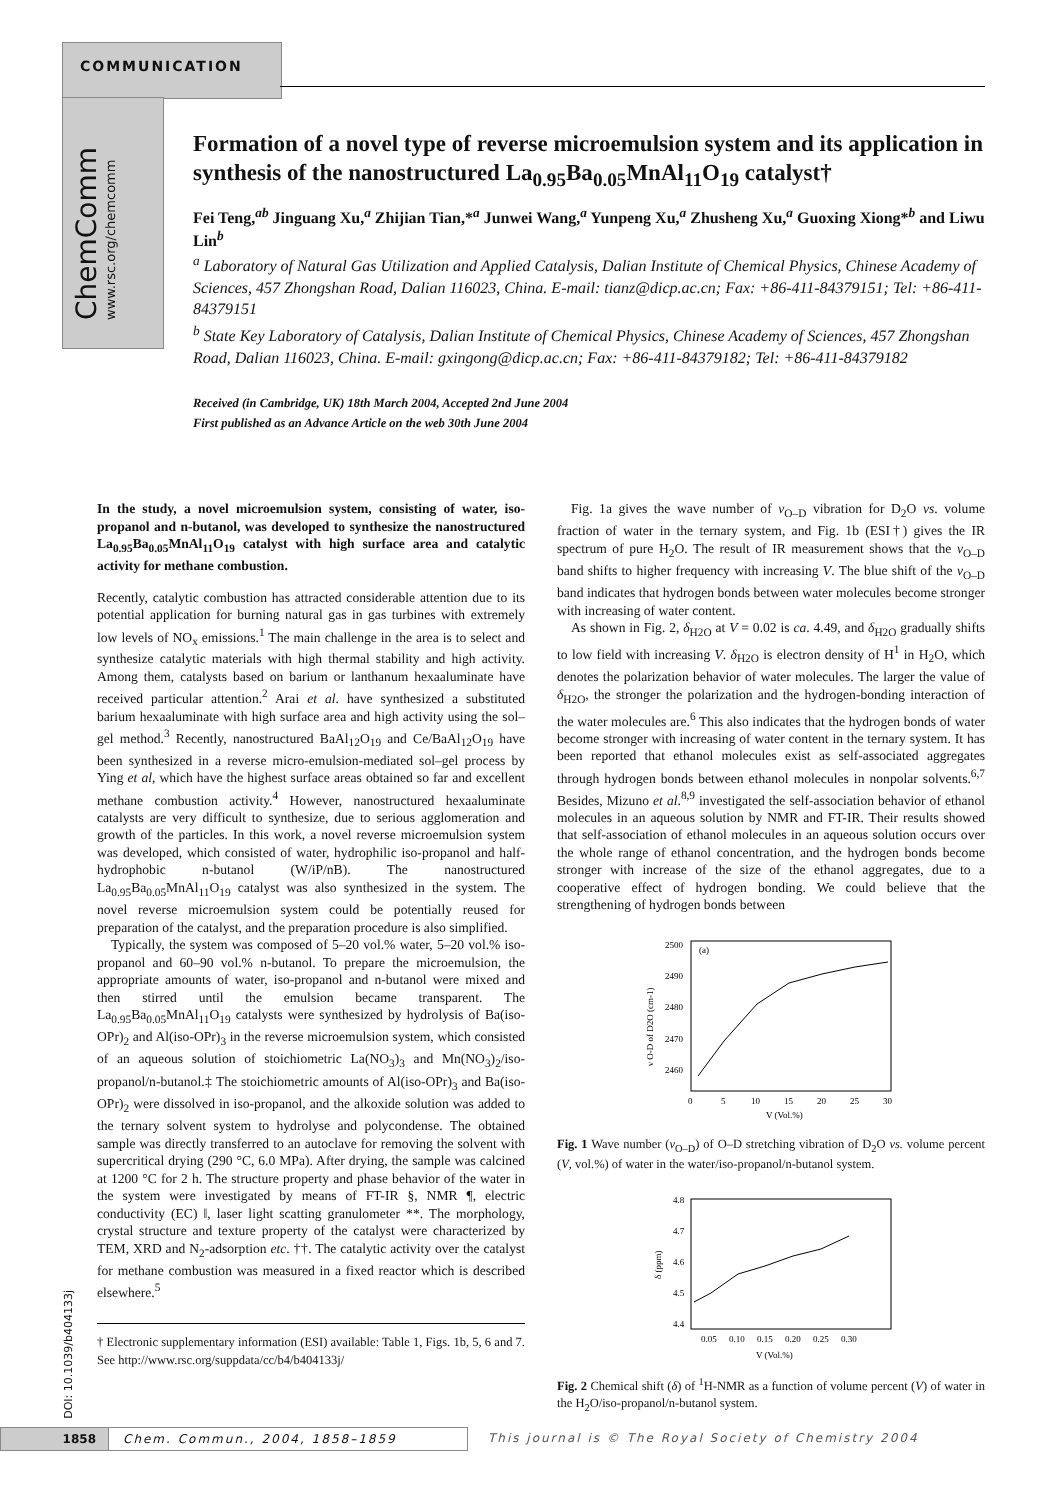COMMUNICATION
ChemComm www.rsc.org/chemcomm
Formation of a novel type of reverse microemulsion system and its application in synthesis of the nanostructured La<sub>0.95</sub>Ba<sub>0.05</sub>MnAl<sub>11</sub>O<sub>19</sub> catalyst†
Fei Teng,<sup>ab</sup> Jinguang Xu,<sup>a</sup> Zhijian Tian,*<sup>a</sup> Junwei Wang,<sup>a</sup> Yunpeng Xu,<sup>a</sup> Zhusheng Xu,<sup>a</sup> Guoxing Xiong*<sup>b</sup> and Liwu Lin<sup>b</sup>
<sup>a</sup> Laboratory of Natural Gas Utilization and Applied Catalysis, Dalian Institute of Chemical Physics, Chinese Academy of Sciences, 457 Zhongshan Road, Dalian 116023, China. E-mail: tianz@dicp.ac.cn; Fax: +86-411-84379151; Tel: +86-411-84379151
<sup>b</sup> State Key Laboratory of Catalysis, Dalian Institute of Chemical Physics, Chinese Academy of Sciences, 457 Zhongshan Road, Dalian 116023, China. E-mail: gxingong@dicp.ac.cn; Fax: +86-411-84379182; Tel: +86-411-84379182
Received (in Cambridge, UK) 18th March 2004, Accepted 2nd June 2004
First published as an Advance Article on the web 30th June 2004
In the study, a novel microemulsion system, consisting of water, iso-propanol and n-butanol, was developed to synthesize the nanostructured La<sub>0.95</sub>Ba<sub>0.05</sub>MnAl<sub>11</sub>O<sub>19</sub> catalyst with high surface area and catalytic activity for methane combustion.
Recently, catalytic combustion has attracted considerable attention due to its potential application for burning natural gas in gas turbines with extremely low levels of NO<sub>x</sub> emissions.<sup>1</sup> The main challenge in the area is to select and synthesize catalytic materials with high thermal stability and high activity. Among them, catalysts based on barium or lanthanum hexaaluminate have received particular attention.<sup>2</sup> Arai et al. have synthesized a substituted barium hexaaluminate with high surface area and high activity using the sol–gel method.<sup>3</sup> Recently, nanostructured BaAl<sub>12</sub>O<sub>19</sub> and Ce/BaAl<sub>12</sub>O<sub>19</sub> have been synthesized in a reverse micro-emulsion-mediated sol–gel process by Ying et al, which have the highest surface areas obtained so far and excellent methane combustion activity.<sup>4</sup> However, nanostructured hexaaluminate catalysts are very difficult to synthesize, due to serious agglomeration and growth of the particles. In this work, a novel reverse microemulsion system was developed, which consisted of water, hydrophilic iso-propanol and half-hydrophobic n-butanol (W/iP/nB). The nanostructured La<sub>0.95</sub>Ba<sub>0.05</sub>MnAl<sub>11</sub>O<sub>19</sub> catalyst was also synthesized in the system. The novel reverse microemulsion system could be potentially reused for preparation of the catalyst, and the preparation procedure is also simplified.
Typically, the system was composed of 5–20 vol.% water, 5–20 vol.% iso-propanol and 60–90 vol.% n-butanol. To prepare the microemulsion, the appropriate amounts of water, iso-propanol and n-butanol were mixed and then stirred until the emulsion became transparent. The La<sub>0.95</sub>Ba<sub>0.05</sub>MnAl<sub>11</sub>O<sub>19</sub> catalysts were synthesized by hydrolysis of Ba(iso-OPr)<sub>2</sub> and Al(iso-OPr)<sub>3</sub> in the reverse microemulsion system, which consisted of an aqueous solution of stoichiometric La(NO<sub>3</sub>)<sub>3</sub> and Mn(NO<sub>3</sub>)<sub>2</sub>/iso-propanol/n-butanol.‡ The stoichiometric amounts of Al(iso-OPr)<sub>3</sub> and Ba(iso-OPr)<sub>2</sub> were dissolved in iso-propanol, and the alkoxide solution was added to the ternary solvent system to hydrolyse and polycondense. The obtained sample was directly transferred to an autoclave for removing the solvent with supercritical drying (290 °C, 6.0 MPa). After drying, the sample was calcined at 1200 °C for 2 h. The structure property and phase behavior of the water in the system were investigated by means of FT-IR §, NMR ¶, electric conductivity (EC) ‖, laser light scatting granulometer **. The morphology, crystal structure and texture property of the catalyst were characterized by TEM, XRD and N<sub>2</sub>-adsorption etc. ††. The catalytic activity over the catalyst for methane combustion was measured in a fixed reactor which is described elsewhere.<sup>5</sup>
† Electronic supplementary information (ESI) available: Table 1, Figs. 1b, 5, 6 and 7. See http://www.rsc.org/suppdata/cc/b4/b404133j/
Fig. 1a gives the wave number of ν<sub>O–D</sub> vibration for D<sub>2</sub>O vs. volume fraction of water in the ternary system, and Fig. 1b (ESI†) gives the IR spectrum of pure H<sub>2</sub>O. The result of IR measurement shows that the ν<sub>O–D</sub> band shifts to higher frequency with increasing V. The blue shift of the ν<sub>O–D</sub> band indicates that hydrogen bonds between water molecules become stronger with increasing of water content.
As shown in Fig. 2, δ<sub>H2O</sub> at V = 0.02 is ca. 4.49, and δ<sub>H2O</sub> gradually shifts to low field with increasing V. δ<sub>H2O</sub> is electron density of H<sup>1</sup> in H<sub>2</sub>O, which denotes the polarization behavior of water molecules. The larger the value of δ<sub>H2O</sub>, the stronger the polarization and the hydrogen-bonding interaction of the water molecules are.<sup>6</sup> This also indicates that the hydrogen bonds of water become stronger with increasing of water content in the ternary system. It has been reported that ethanol molecules exist as self-associated aggregates through hydrogen bonds between ethanol molecules in nonpolar solvents.<sup>6,7</sup> Besides, Mizuno et al.<sup>8,9</sup> investigated the self-association behavior of ethanol molecules in an aqueous solution by NMR and FT-IR. Their results showed that self-association of ethanol molecules in an aqueous solution occurs over the whole range of ethanol concentration, and the hydrogen bonds become stronger with increase of the size of the ethanol aggregates, due to a cooperative effect of hydrogen bonding. We could believe that the strengthening of hydrogen bonds between
(a)
2500
2490
2480
2470
2460
0
5
10
15
20
25
30
V (Vol.%)
ν O-D of D2O (cm-1)
Fig. 1 Wave number (ν<sub>O–D</sub>) of O–D stretching vibration of D<sub>2</sub>O vs. volume percent (V, vol.%) of water in the water/iso-propanol/n-butanol system.
4.8
4.7
4.6
4.5
4.4
0.05
0.10
0.15
0.20
0.25
0.30
V (Vol.%)
δ (ppm)
Fig. 2 Chemical shift (δ) of <sup>1</sup>H-NMR as a function of volume percent (V) of water in the H<sub>2</sub>O/iso-propanol/n-butanol system.
DOI: 10.1039/b404133j
1858 Chem. Commun., 2004, 1858–1859 This journal is © The Royal Society of Chemistry 2004